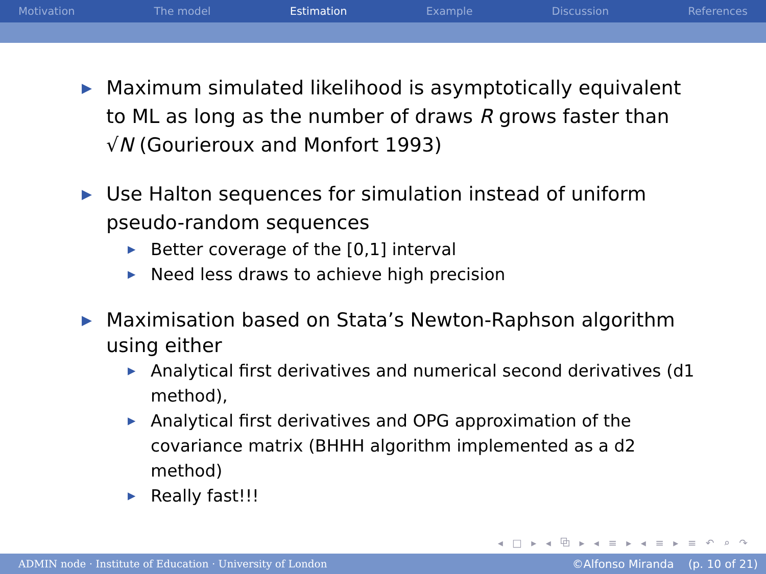Motivation The model Estimation Example Discussion References
▶ Maximum simulated likelihood is asymptotically equivalent to ML as long as the number of draws R grows faster than √N (Gourieroux and Monfort 1993)
▶ Use Halton sequences for simulation instead of uniform pseudo-random sequences
▶ Better coverage of the [0,1] interval
▶ Need less draws to achieve high precision
▶ Maximisation based on Stata’s Newton-Raphson algorithm using either
▶ Analytical first derivatives and numerical second derivatives (d1 method),
▶ Analytical first derivatives and OPG approximation of the covariance matrix (BHHH algorithm implemented as a d2 method)
▶ Really fast!!!
◂ □ ▸ ◂ ⧉ ▸ ◂ ≡ ▸ ◂ ≡ ▸ ≡ ↶ ⌕ ↷
ADMIN node · Institute of Education · University of London ©Alfonso Miranda (p. 10 of 21)